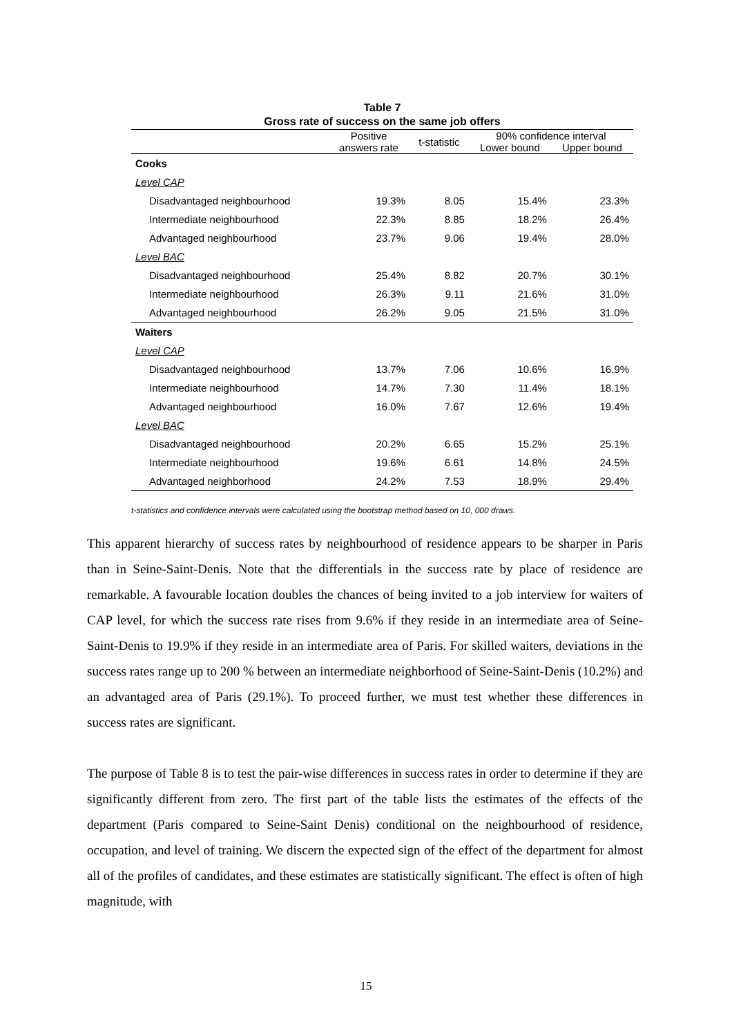Table 7
Gross rate of success on the same job offers
| | Positive answers rate | t-statistic | 90% confidence interval | |
| --- | --- | --- | --- | --- |
| | | | Lower bound | Upper bound |
| Cooks | | | | |
| Level CAP | | | | |
| Disadvantaged neighbourhood | 19.3% | 8.05 | 15.4% | 23.3% |
| Intermediate neighbourhood | 22.3% | 8.85 | 18.2% | 26.4% |
| Advantaged neighbourhood | 23.7% | 9.06 | 19.4% | 28.0% |
| Level BAC | | | | |
| Disadvantaged neighbourhood | 25.4% | 8.82 | 20.7% | 30.1% |
| Intermediate neighbourhood | 26.3% | 9.11 | 21.6% | 31.0% |
| Advantaged neighbourhood | 26.2% | 9.05 | 21.5% | 31.0% |
| Waiters | | | | |
| Level CAP | | | | |
| Disadvantaged neighbourhood | 13.7% | 7.06 | 10.6% | 16.9% |
| Intermediate neighbourhood | 14.7% | 7.30 | 11.4% | 18.1% |
| Advantaged neighbourhood | 16.0% | 7.67 | 12.6% | 19.4% |
| Level BAC | | | | |
| Disadvantaged neighbourhood | 20.2% | 6.65 | 15.2% | 25.1% |
| Intermediate neighbourhood | 19.6% | 6.61 | 14.8% | 24.5% |
| Advantaged neighborhood | 24.2% | 7.53 | 18.9% | 29.4% |
t-statistics and confidence intervals were calculated using the bootstrap method based on 10, 000 draws.
This apparent hierarchy of success rates by neighbourhood of residence appears to be sharper in Paris than in Seine-Saint-Denis. Note that the differentials in the success rate by place of residence are remarkable. A favourable location doubles the chances of being invited to a job interview for waiters of CAP level, for which the success rate rises from 9.6% if they reside in an intermediate area of Seine-Saint-Denis to 19.9% if they reside in an intermediate area of Paris. For skilled waiters, deviations in the success rates range up to 200 % between an intermediate neighborhood of Seine-Saint-Denis (10.2%) and an advantaged area of Paris (29.1%). To proceed further, we must test whether these differences in success rates are significant.
The purpose of Table 8 is to test the pair-wise differences in success rates in order to determine if they are significantly different from zero. The first part of the table lists the estimates of the effects of the department (Paris compared to Seine-Saint Denis) conditional on the neighbourhood of residence, occupation, and level of training. We discern the expected sign of the effect of the department for almost all of the profiles of candidates, and these estimates are statistically significant. The effect is often of high magnitude, with
15